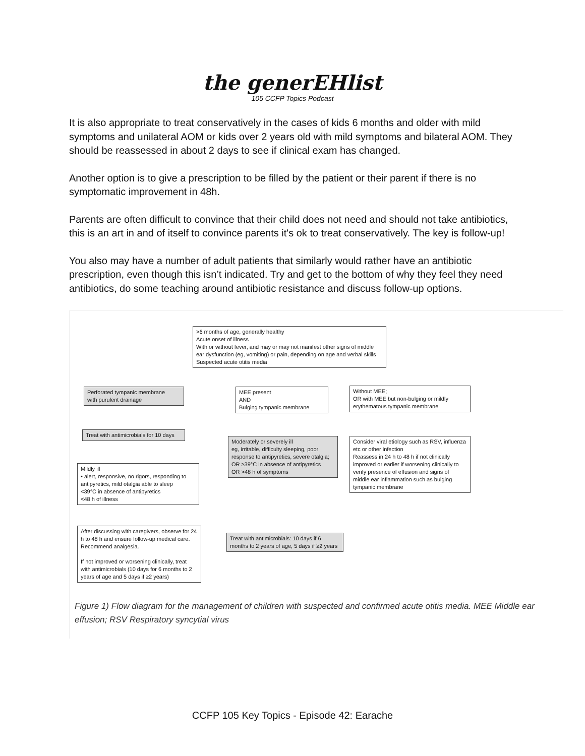the generEHlist
105 CCFP Topics Podcast
It is also appropriate to treat conservatively in the cases of kids 6 months and older with mild symptoms and unilateral AOM or kids over 2 years old with mild symptoms and bilateral AOM. They should be reassessed in about 2 days to see if clinical exam has changed.
Another option is to give a prescription to be filled by the patient or their parent if there is no symptomatic improvement in 48h.
Parents are often difficult to convince that their child does not need and should not take antibiotics, this is an art in and of itself to convince parents it's ok to treat conservatively. The key is follow-up!
You also may have a number of adult patients that similarly would rather have an antibiotic prescription, even though this isn’t indicated. Try and get to the bottom of why they feel they need antibiotics, do some teaching around antibiotic resistance and discuss follow-up options.
>6 months of age, generally healthy
Acute onset of illness
With or without fever, and may or may not manifest other signs of middle ear dysfunction (eg, vomiting) or pain, depending on age and verbal skills
Suspected acute otitis media
Perforated tympanic membrane
with purulent drainage
MEE present
AND
Bulging tympanic membrane
Without MEE;
OR with MEE but non-bulging or mildly erythematous tympanic membrane
Treat with antimicrobials for 10 days
Moderately or severely ill
eg, irritable, difficulty sleeping, poor response to antipyretics, severe otalgia; OR ≥39°C in absence of antipyretics
OR >48 h of symptoms
Consider viral etiology such as RSV, influenza etc or other infection
Reassess in 24 h to 48 h if not clinically improved or earlier if worsening clinically to verify presence of effusion and signs of middle ear inflammation such as bulging tympanic membrane
Mildly ill
• alert, responsive, no rigors, responding to antipyretics, mild otalgia able to sleep
<39°C in absence of antipyretics
<48 h of illness
After discussing with caregivers, observe for 24 h to 48 h and ensure follow-up medical care. Recommend analgesia.
If not improved or worsening clinically, treat with antimicrobials (10 days for 6 months to 2 years of age and 5 days if ≥2 years)
Treat with antimicrobials: 10 days if 6 months to 2 years of age, 5 days if ≥2 years
Figure 1) Flow diagram for the management of children with suspected and confirmed acute otitis media. MEE Middle ear effusion; RSV Respiratory syncytial virus
CCFP 105 Key Topics - Episode 42: Earache